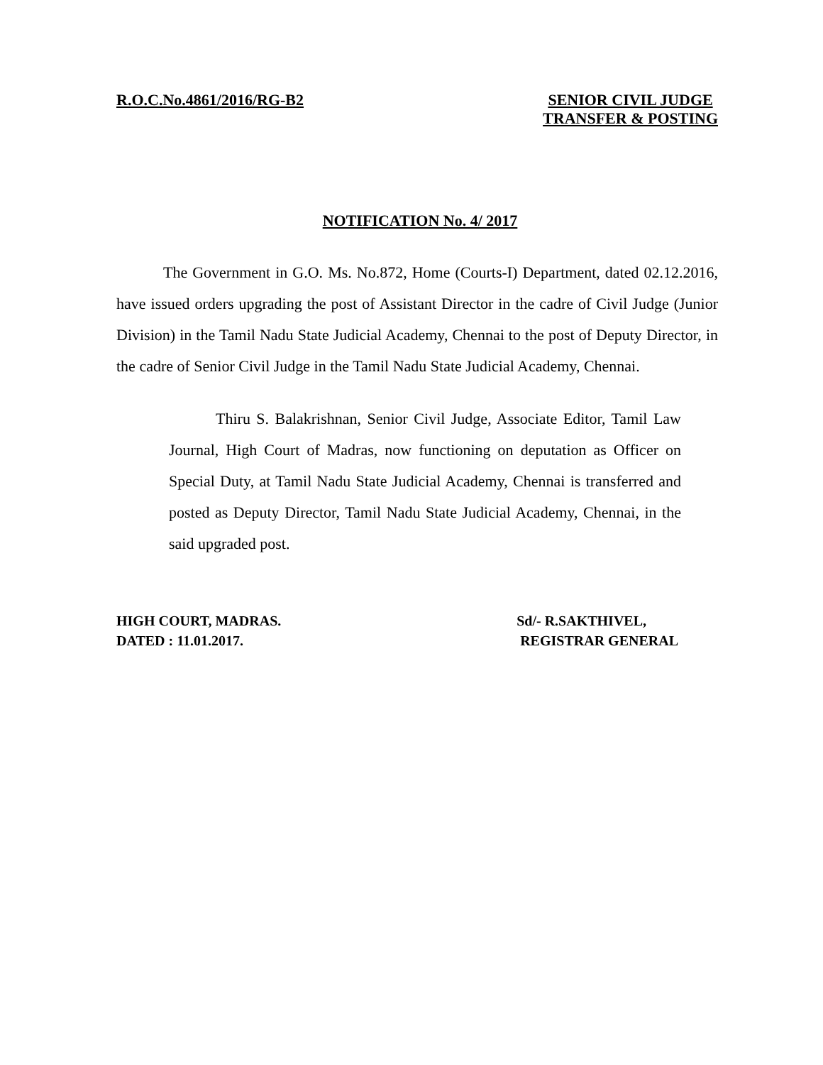R.O.C.No.4861/2016/RG-B2 SENIOR CIVIL JUDGE
TRANSFER & POSTING
NOTIFICATION No. 4/ 2017
The Government in G.O. Ms. No.872, Home (Courts-I) Department, dated 02.12.2016, have issued orders upgrading the post of Assistant Director in the cadre of Civil Judge (Junior Division) in the Tamil Nadu State Judicial Academy, Chennai to the post of Deputy Director, in the cadre of Senior Civil Judge in the Tamil Nadu State Judicial Academy, Chennai.
Thiru S. Balakrishnan, Senior Civil Judge, Associate Editor, Tamil Law Journal, High Court of Madras, now functioning on deputation as Officer on Special Duty, at Tamil Nadu State Judicial Academy, Chennai is transferred and posted as Deputy Director, Tamil Nadu State Judicial Academy, Chennai, in the said upgraded post.
HIGH COURT, MADRAS.
DATED : 11.01.2017.
Sd/- R.SAKTHIVEL,
REGISTRAR GENERAL